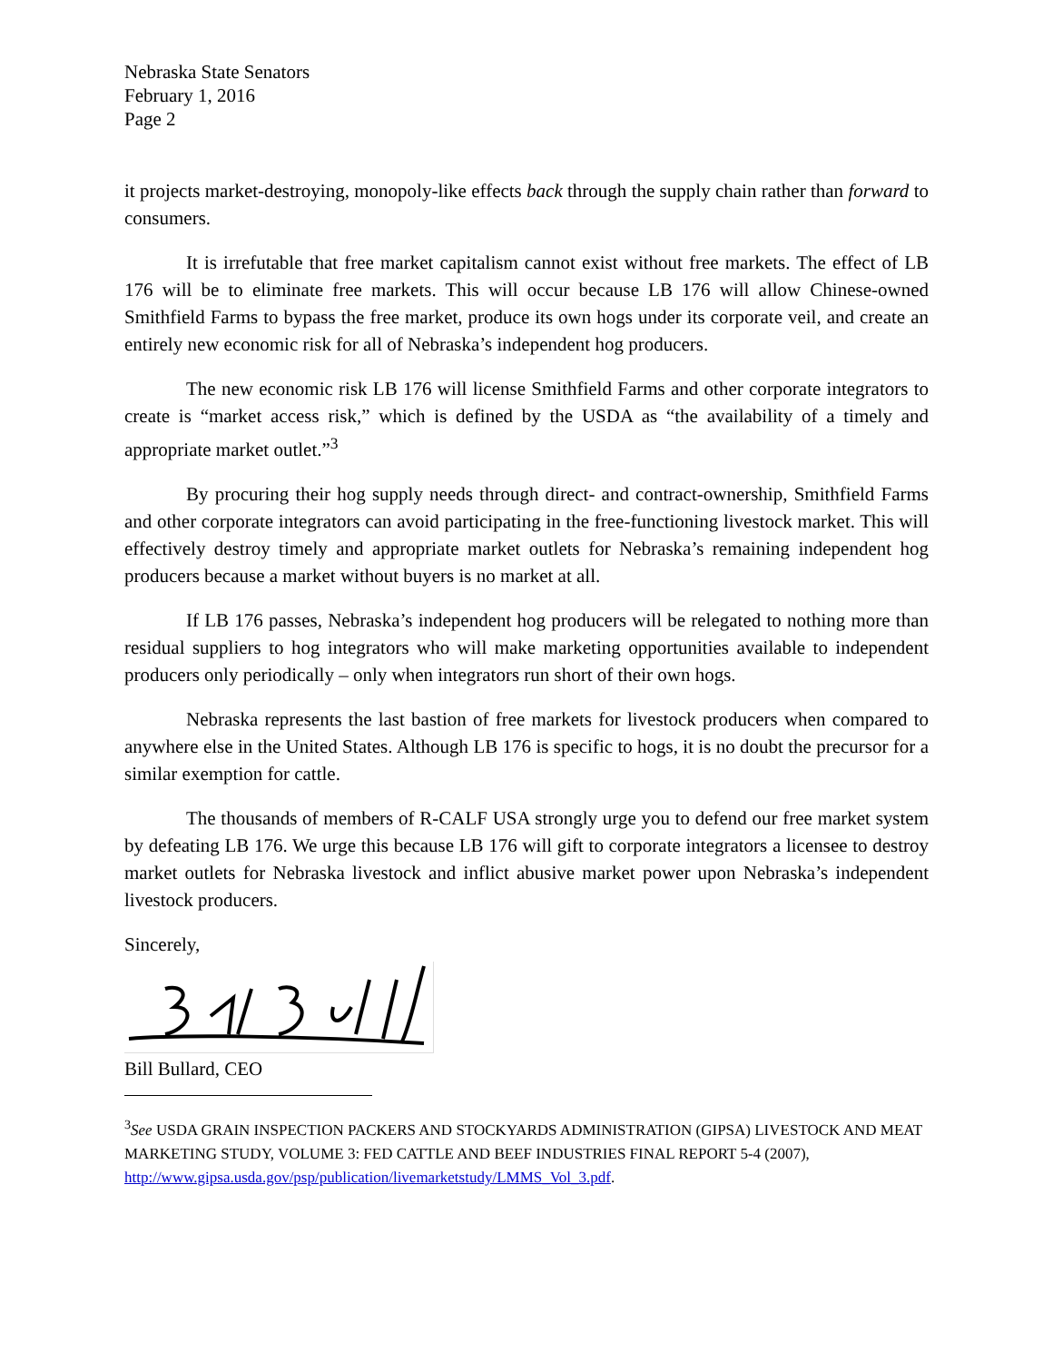Nebraska State Senators
February 1, 2016
Page 2
it projects market-destroying, monopoly-like effects back through the supply chain rather than forward to consumers.
It is irrefutable that free market capitalism cannot exist without free markets. The effect of LB 176 will be to eliminate free markets. This will occur because LB 176 will allow Chinese-owned Smithfield Farms to bypass the free market, produce its own hogs under its corporate veil, and create an entirely new economic risk for all of Nebraska’s independent hog producers.
The new economic risk LB 176 will license Smithfield Farms and other corporate integrators to create is “market access risk,” which is defined by the USDA as “the availability of a timely and appropriate market outlet.”<sup>3</sup>
By procuring their hog supply needs through direct- and contract-ownership, Smithfield Farms and other corporate integrators can avoid participating in the free-functioning livestock market. This will effectively destroy timely and appropriate market outlets for Nebraska’s remaining independent hog producers because a market without buyers is no market at all.
If LB 176 passes, Nebraska’s independent hog producers will be relegated to nothing more than residual suppliers to hog integrators who will make marketing opportunities available to independent producers only periodically – only when integrators run short of their own hogs.
Nebraska represents the last bastion of free markets for livestock producers when compared to anywhere else in the United States. Although LB 176 is specific to hogs, it is no doubt the precursor for a similar exemption for cattle.
The thousands of members of R-CALF USA strongly urge you to defend our free market system by defeating LB 176. We urge this because LB 176 will gift to corporate integrators a licensee to destroy market outlets for Nebraska livestock and inflict abusive market power upon Nebraska’s independent livestock producers.
Sincerely,
Bill Bullard, CEO
<sup>3</sup> See USDA GRAIN INSPECTION PACKERS AND STOCKYARDS ADMINISTRATION (GIPSA) LIVESTOCK AND MEAT MARKETING STUDY, VOLUME 3: FED CATTLE AND BEEF INDUSTRIES FINAL REPORT 5-4 (2007), http://www.gipsa.usda.gov/psp/publication/livemarketstudy/LMMS_Vol_3.pdf.